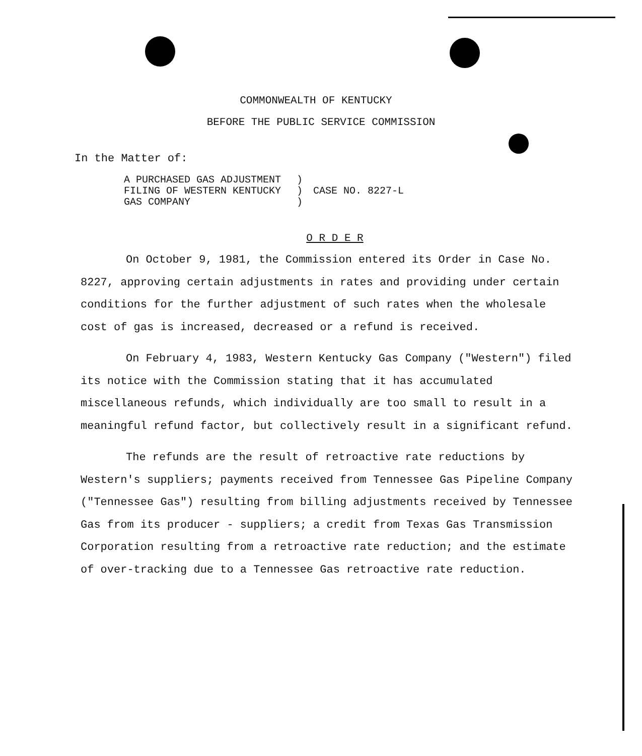COMMONWEALTH OF KENTUCKY
BEFORE THE PUBLIC SERVICE COMMISSION
In the Matter of:
| A PURCHASED GAS ADJUSTMENT FILING OF WESTERN KENTUCKY GAS COMPANY | ) ) ) | CASE NO. 8227-L |
O R D E R
On October 9, 1981, the Commission entered its Order in Case No. 8227, approving certain adjustments in rates and providing under certain conditions for the further adjustment of such rates when the wholesale cost of gas is increased, decreased or a refund is received.
On February 4, 1983, Western Kentucky Gas Company ("Western") filed its notice with the Commission stating that it has accumulated miscellaneous refunds, which individually are too small to result in a meaningful refund factor, but collectively result in a significant refund.
The refunds are the result of retroactive rate reductions by Western's suppliers; payments received from Tennessee Gas Pipeline Company ("Tennessee Gas") resulting from billing adjustments received by Tennessee Gas from its producer - suppliers; a credit from Texas Gas Transmission Corporation resulting from a retroactive rate reduction; and the estimate of over-tracking due to a Tennessee Gas retroactive rate reduction.